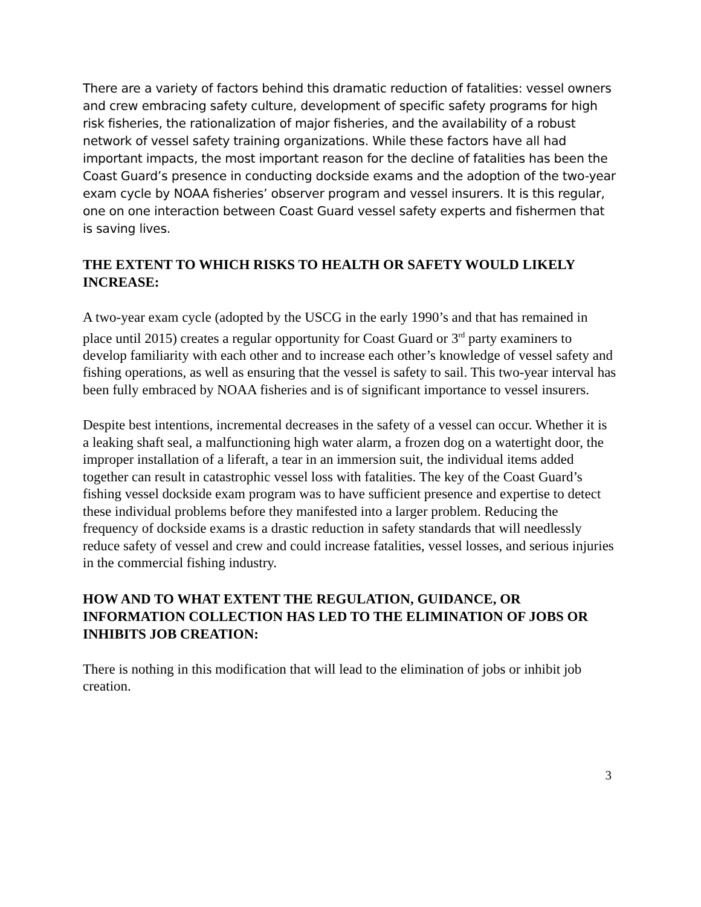There are a variety of factors behind this dramatic reduction of fatalities: vessel owners and crew embracing safety culture, development of specific safety programs for high risk fisheries, the rationalization of major fisheries, and the availability of a robust network of vessel safety training organizations. While these factors have all had important impacts, the most important reason for the decline of fatalities has been the Coast Guard’s presence in conducting dockside exams and the adoption of the two-year exam cycle by NOAA fisheries’ observer program and vessel insurers. It is this regular, one on one interaction between Coast Guard vessel safety experts and fishermen that is saving lives.
THE EXTENT TO WHICH RISKS TO HEALTH OR SAFETY WOULD LIKELY INCREASE:
A two-year exam cycle (adopted by the USCG in the early 1990’s and that has remained in place until 2015) creates a regular opportunity for Coast Guard or 3<sup>rd</sup> party examiners to develop familiarity with each other and to increase each other’s knowledge of vessel safety and fishing operations, as well as ensuring that the vessel is safety to sail. This two-year interval has been fully embraced by NOAA fisheries and is of significant importance to vessel insurers.
Despite best intentions, incremental decreases in the safety of a vessel can occur. Whether it is a leaking shaft seal, a malfunctioning high water alarm, a frozen dog on a watertight door, the improper installation of a liferaft, a tear in an immersion suit, the individual items added together can result in catastrophic vessel loss with fatalities. The key of the Coast Guard’s fishing vessel dockside exam program was to have sufficient presence and expertise to detect these individual problems before they manifested into a larger problem. Reducing the frequency of dockside exams is a drastic reduction in safety standards that will needlessly reduce safety of vessel and crew and could increase fatalities, vessel losses, and serious injuries in the commercial fishing industry.
HOW AND TO WHAT EXTENT THE REGULATION, GUIDANCE, OR INFORMATION COLLECTION HAS LED TO THE ELIMINATION OF JOBS OR INHIBITS JOB CREATION:
There is nothing in this modification that will lead to the elimination of jobs or inhibit job creation.
3